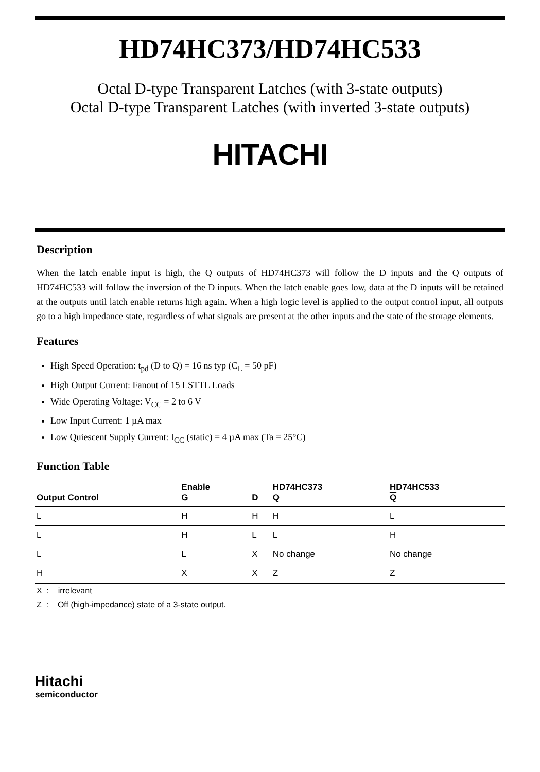HD74HC373/HD74HC533
Octal D-type Transparent Latches (with 3-state outputs)
Octal D-type Transparent Latches (with inverted 3-state outputs)
HITACHI
Description
When the latch enable input is high, the Q outputs of HD74HC373 will follow the D inputs and the Q outputs of HD74HC533 will follow the inversion of the D inputs. When the latch enable goes low, data at the D inputs will be retained at the outputs until latch enable returns high again. When a high logic level is applied to the output control input, all outputs go to a high impedance state, regardless of what signals are present at the other inputs and the state of the storage elements.
Features
High Speed Operation: t<sub>pd</sub> (D to Q) = 16 ns typ (C<sub>L</sub> = 50 pF)
High Output Current: Fanout of 15 LSTTL Loads
Wide Operating Voltage: V<sub>CC</sub> = 2 to 6 V
Low Input Current: 1 µA max
Low Quiescent Supply Current: I<sub>CC</sub> (static) = 4 µA max (Ta = 25°C)
Function Table
| Output Control | Enable G | D | HD74HC373 Q | HD74HC533 Q |
| --- | --- | --- | --- | --- |
| L | H | H | H | L |
| L | H | L | L | H |
| L | L | X | No change | No change |
| H | X | X | Z | Z |
X : irrelevant
Z : Off (high-impedance) state of a 3-state output.
Hitachi
semiconductor